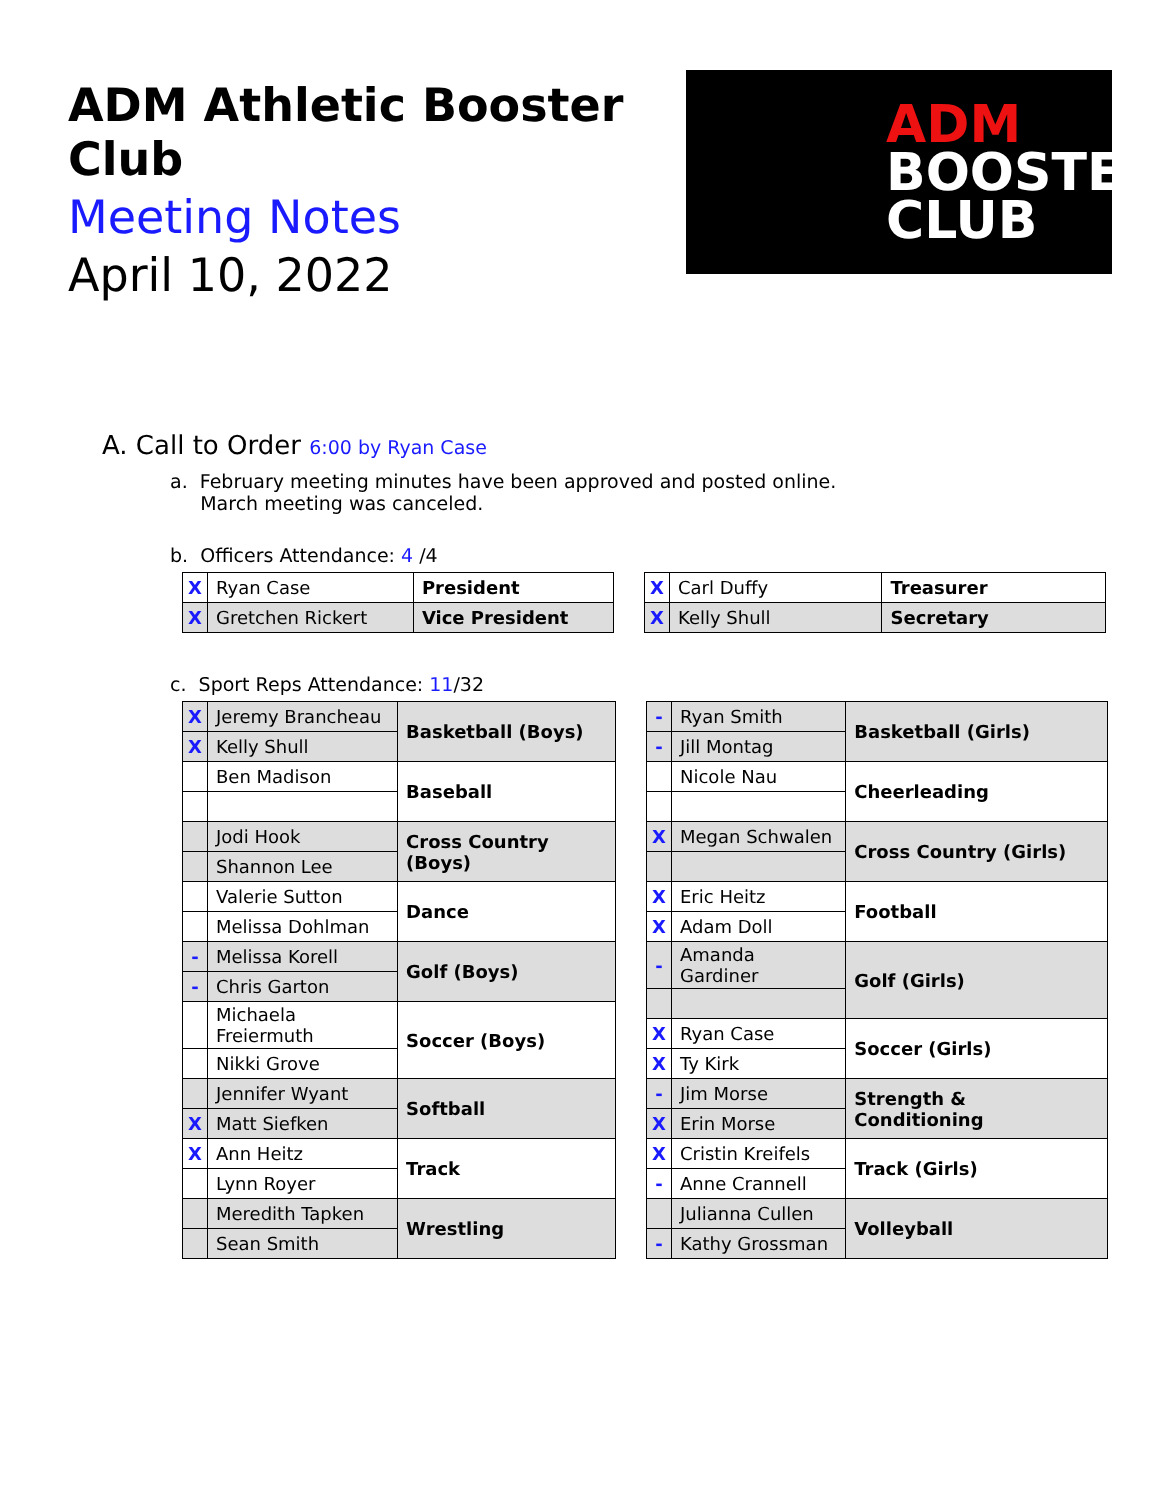ADM Athletic Booster Club
Meeting Notes
April 10, 2022
ADM
BOOSTER
CLUB
A. Call to Order 6:00 by Ryan Case
a. February meeting minutes have been approved and posted online.
March meeting was canceled.
b. Officers Attendance: 4 /4
| X | Ryan Case | President |
| X | Gretchen Rickert | Vice President |
| X | Carl Duffy | Treasurer |
| X | Kelly Shull | Secretary |
c. Sport Reps Attendance: 11/32
| X | Jeremy Brancheau | Basketball (Boys) |
| X | Kelly Shull | |
| | Ben Madison | Baseball |
| | Jodi Hook | Cross Country (Boys) |
| | Shannon Lee | |
| | Valerie Sutton | Dance |
| | Melissa Dohlman | |
| - | Melissa Korell | Golf (Boys) |
| - | Chris Garton | |
| | Michaela Freiermuth | Soccer (Boys) |
| | Nikki Grove | |
| | Jennifer Wyant | Softball |
| X | Matt Siefken | |
| X | Ann Heitz | Track |
| | Lynn Royer | |
| | Meredith Tapken | Wrestling |
| | Sean Smith | |
| - | Ryan Smith | Basketball (Girls) |
| - | Jill Montag | |
| | Nicole Nau | Cheerleading |
| X | Megan Schwalen | Cross Country (Girls) |
| X | Eric Heitz | Football |
| X | Adam Doll | |
| - | Amanda Gardiner | Golf (Girls) |
| X | Ryan Case | Soccer (Girls) |
| X | Ty Kirk | |
| - | Jim Morse | Strength & Conditioning |
| X | Erin Morse | |
| X | Cristin Kreifels | Track (Girls) |
| - | Anne Crannell | |
| | Julianna Cullen | Volleyball |
| - | Kathy Grossman | |